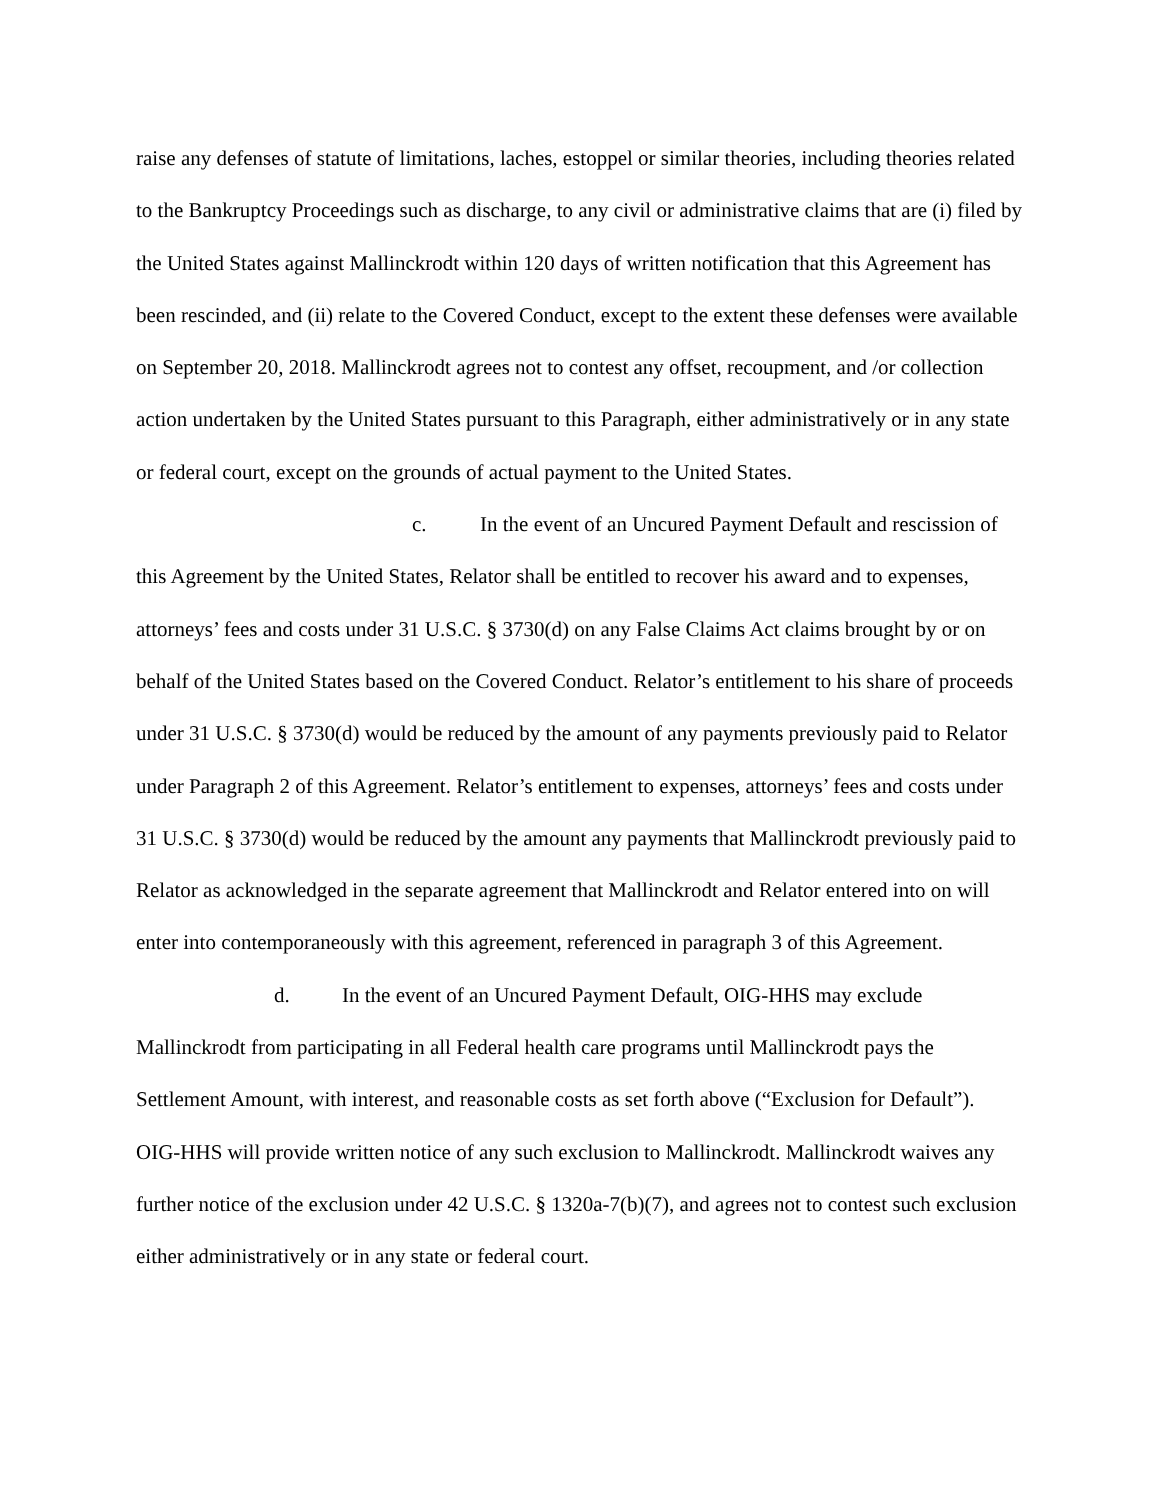raise any defenses of statute of limitations, laches, estoppel or similar theories, including theories related to the Bankruptcy Proceedings such as discharge, to any civil or administrative claims that are (i) filed by the United States against Mallinckrodt within 120 days of written notification that this Agreement has been rescinded, and (ii) relate to the Covered Conduct, except to the extent these defenses were available on September 20, 2018. Mallinckrodt agrees not to contest any offset, recoupment, and /or collection action undertaken by the United States pursuant to this Paragraph, either administratively or in any state or federal court, except on the grounds of actual payment to the United States.
c. In the event of an Uncured Payment Default and rescission of this Agreement by the United States, Relator shall be entitled to recover his award and to expenses, attorneys’ fees and costs under 31 U.S.C. § 3730(d) on any False Claims Act claims brought by or on behalf of the United States based on the Covered Conduct. Relator’s entitlement to his share of proceeds under 31 U.S.C. § 3730(d) would be reduced by the amount of any payments previously paid to Relator under Paragraph 2 of this Agreement. Relator’s entitlement to expenses, attorneys’ fees and costs under 31 U.S.C. § 3730(d) would be reduced by the amount any payments that Mallinckrodt previously paid to Relator as acknowledged in the separate agreement that Mallinckrodt and Relator entered into on will enter into contemporaneously with this agreement, referenced in paragraph 3 of this Agreement.
d. In the event of an Uncured Payment Default, OIG-HHS may exclude Mallinckrodt from participating in all Federal health care programs until Mallinckrodt pays the Settlement Amount, with interest, and reasonable costs as set forth above (“Exclusion for Default”). OIG-HHS will provide written notice of any such exclusion to Mallinckrodt. Mallinckrodt waives any further notice of the exclusion under 42 U.S.C. § 1320a-7(b)(7), and agrees not to contest such exclusion either administratively or in any state or federal court.